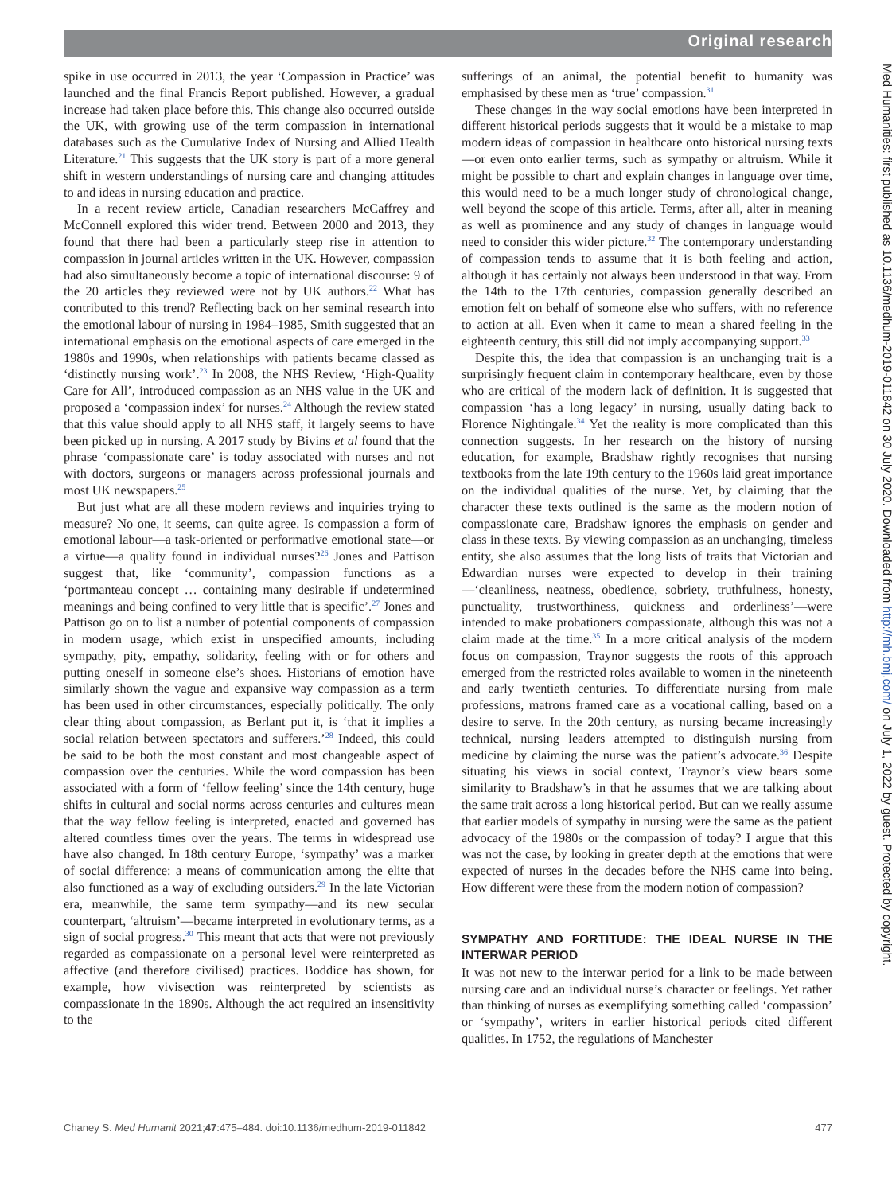Original research
Med Humanities: first published as 10.1136/medhum-2019-011842 on 30 July 2020. Downloaded from http://mh.bmj.com/ on July 1, 2022 by guest. Protected by copyright.
spike in use occurred in 2013, the year ‘Compassion in Practice’ was launched and the final Francis Report published. However, a gradual increase had taken place before this. This change also occurred outside the UK, with growing use of the term compassion in international databases such as the Cumulative Index of Nursing and Allied Health Literature.<sup>21</sup> This suggests that the UK story is part of a more general shift in western understandings of nursing care and changing attitudes to and ideas in nursing education and practice.
In a recent review article, Canadian researchers McCaffrey and McConnell explored this wider trend. Between 2000 and 2013, they found that there had been a particularly steep rise in attention to compassion in journal articles written in the UK. However, compassion had also simultaneously become a topic of international discourse: 9 of the 20 articles they reviewed were not by UK authors.<sup>22</sup> What has contributed to this trend? Reflecting back on her seminal research into the emotional labour of nursing in 1984–1985, Smith suggested that an international emphasis on the emotional aspects of care emerged in the 1980s and 1990s, when relationships with patients became classed as ‘distinctly nursing work’.<sup>23</sup> In 2008, the NHS Review, ‘High-Quality Care for All’, introduced compassion as an NHS value in the UK and proposed a ‘compassion index’ for nurses.<sup>24</sup> Although the review stated that this value should apply to all NHS staff, it largely seems to have been picked up in nursing. A 2017 study by Bivins et al found that the phrase ‘compassionate care’ is today associated with nurses and not with doctors, surgeons or managers across professional journals and most UK newspapers.<sup>25</sup>
But just what are all these modern reviews and inquiries trying to measure? No one, it seems, can quite agree. Is compassion a form of emotional labour—a task-oriented or performative emotional state—or a virtue—a quality found in individual nurses?<sup>26</sup> Jones and Pattison suggest that, like ‘community’, compassion functions as a ‘portmanteau concept … containing many desirable if undetermined meanings and being confined to very little that is specific’.<sup>27</sup> Jones and Pattison go on to list a number of potential components of compassion in modern usage, which exist in unspecified amounts, including sympathy, pity, empathy, solidarity, feeling with or for others and putting oneself in someone else’s shoes. Historians of emotion have similarly shown the vague and expansive way compassion as a term has been used in other circumstances, especially politically. The only clear thing about compassion, as Berlant put it, is ‘that it implies a social relation between spectators and sufferers.’<sup>28</sup> Indeed, this could be said to be both the most constant and most changeable aspect of compassion over the centuries. While the word compassion has been associated with a form of ‘fellow feeling’ since the 14th century, huge shifts in cultural and social norms across centuries and cultures mean that the way fellow feeling is interpreted, enacted and governed has altered countless times over the years. The terms in widespread use have also changed. In 18th century Europe, ‘sympathy’ was a marker of social difference: a means of communication among the elite that also functioned as a way of excluding outsiders.<sup>29</sup> In the late Victorian era, meanwhile, the same term sympathy—and its new secular counterpart, ‘altruism’—became interpreted in evolutionary terms, as a sign of social progress.<sup>30</sup> This meant that acts that were not previously regarded as compassionate on a personal level were reinterpreted as affective (and therefore civilised) practices. Boddice has shown, for example, how vivisection was reinterpreted by scientists as compassionate in the 1890s. Although the act required an insensitivity to the
sufferings of an animal, the potential benefit to humanity was emphasised by these men as ‘true’ compassion.<sup>31</sup>
These changes in the way social emotions have been interpreted in different historical periods suggests that it would be a mistake to map modern ideas of compassion in healthcare onto historical nursing texts—or even onto earlier terms, such as sympathy or altruism. While it might be possible to chart and explain changes in language over time, this would need to be a much longer study of chronological change, well beyond the scope of this article. Terms, after all, alter in meaning as well as prominence and any study of changes in language would need to consider this wider picture.<sup>32</sup> The contemporary understanding of compassion tends to assume that it is both feeling and action, although it has certainly not always been understood in that way. From the 14th to the 17th centuries, compassion generally described an emotion felt on behalf of someone else who suffers, with no reference to action at all. Even when it came to mean a shared feeling in the eighteenth century, this still did not imply accompanying support.<sup>33</sup>
Despite this, the idea that compassion is an unchanging trait is a surprisingly frequent claim in contemporary healthcare, even by those who are critical of the modern lack of definition. It is suggested that compassion ‘has a long legacy’ in nursing, usually dating back to Florence Nightingale.<sup>34</sup> Yet the reality is more complicated than this connection suggests. In her research on the history of nursing education, for example, Bradshaw rightly recognises that nursing textbooks from the late 19th century to the 1960s laid great importance on the individual qualities of the nurse. Yet, by claiming that the character these texts outlined is the same as the modern notion of compassionate care, Bradshaw ignores the emphasis on gender and class in these texts. By viewing compassion as an unchanging, timeless entity, she also assumes that the long lists of traits that Victorian and Edwardian nurses were expected to develop in their training—‘cleanliness, neatness, obedience, sobriety, truthfulness, honesty, punctuality, trustworthiness, quickness and orderliness’—were intended to make probationers compassionate, although this was not a claim made at the time.<sup>35</sup> In a more critical analysis of the modern focus on compassion, Traynor suggests the roots of this approach emerged from the restricted roles available to women in the nineteenth and early twentieth centuries. To differentiate nursing from male professions, matrons framed care as a vocational calling, based on a desire to serve. In the 20th century, as nursing became increasingly technical, nursing leaders attempted to distinguish nursing from medicine by claiming the nurse was the patient’s advocate.<sup>36</sup> Despite situating his views in social context, Traynor’s view bears some similarity to Bradshaw’s in that he assumes that we are talking about the same trait across a long historical period. But can we really assume that earlier models of sympathy in nursing were the same as the patient advocacy of the 1980s or the compassion of today? I argue that this was not the case, by looking in greater depth at the emotions that were expected of nurses in the decades before the NHS came into being. How different were these from the modern notion of compassion?
SYMPATHY AND FORTITUDE: THE IDEAL NURSE IN THE INTERWAR PERIOD
It was not new to the interwar period for a link to be made between nursing care and an individual nurse’s character or feelings. Yet rather than thinking of nurses as exemplifying something called ‘compassion’ or ‘sympathy’, writers in earlier historical periods cited different qualities. In 1752, the regulations of Manchester
Chaney S. Med Humanit 2021;47:475–484. doi:10.1136/medhum-2019-011842 477